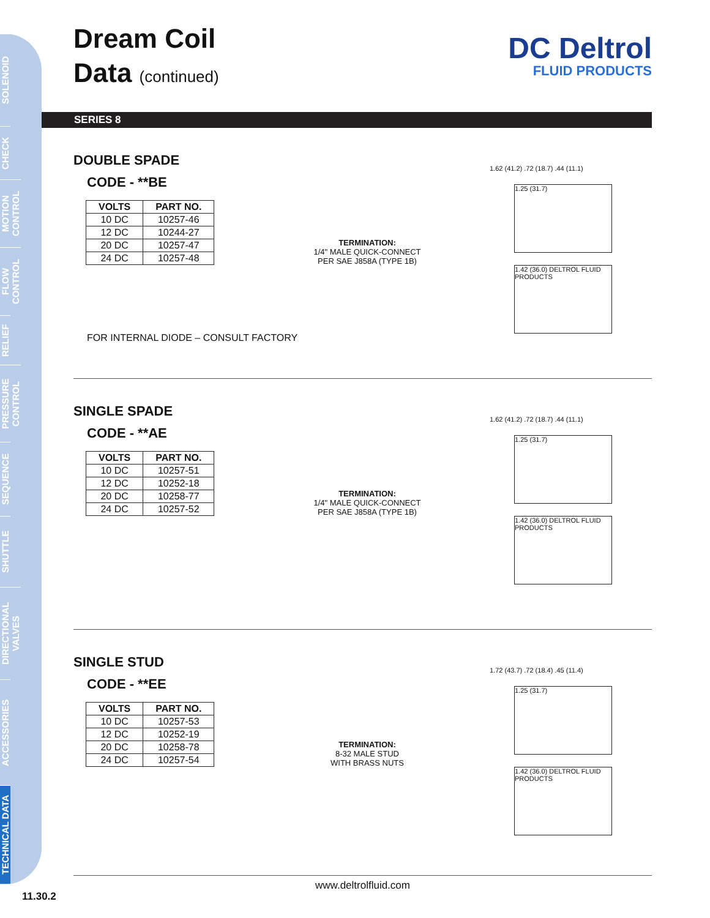SOLENOID
CHECK
MOTION CONTROL
FLOW CONTROL
RELIEF
PRESSURE CONTROL
SEQUENCE
SHUTTLE
DIRECTIONAL VALVES
ACCESSORIES
TECHNICAL DATA
Dream Coil
Data (continued)
DC Deltrol
FLUID PRODUCTS
SERIES 8
DOUBLE SPADE
CODE - **BE
| VOLTS | PART NO. |
| --- | --- |
| 10 DC | 10257-46 |
| 12 DC | 10244-27 |
| 20 DC | 10257-47 |
| 24 DC | 10257-48 |
FOR INTERNAL DIODE – CONSULT FACTORY
TERMINATION:
1/4" MALE QUICK-CONNECT
PER SAE J858A (TYPE 1B)
1.62 (41.2) .72 (18.7) .44 (11.1)
1.25 (31.7)
1.42 (36.0) DELTROL FLUID PRODUCTS
SINGLE SPADE
CODE - **AE
| VOLTS | PART NO. |
| --- | --- |
| 10 DC | 10257-51 |
| 12 DC | 10252-18 |
| 20 DC | 10258-77 |
| 24 DC | 10257-52 |
TERMINATION:
1/4" MALE QUICK-CONNECT
PER SAE J858A (TYPE 1B)
1.62 (41.2) .72 (18.7) .44 (11.1)
1.25 (31.7)
1.42 (36.0) DELTROL FLUID PRODUCTS
SINGLE STUD
CODE - **EE
| VOLTS | PART NO. |
| --- | --- |
| 10 DC | 10257-53 |
| 12 DC | 10252-19 |
| 20 DC | 10258-78 |
| 24 DC | 10257-54 |
TERMINATION:
8-32 MALE STUD
WITH BRASS NUTS
1.72 (43.7) .72 (18.4) .45 (11.4)
1.25 (31.7)
1.42 (36.0) DELTROL FLUID PRODUCTS
www.deltrolfluid.com
11.30.2